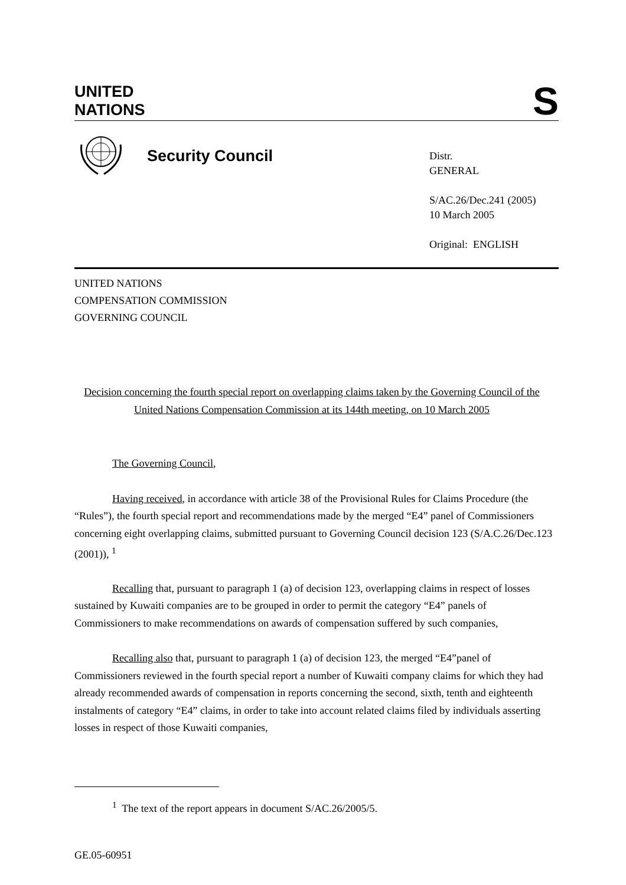UNITED
NATIONS
S
Security Council
Distr.
GENERAL
S/AC.26/Dec.241 (2005)
10 March 2005
Original: ENGLISH
UNITED NATIONS
COMPENSATION COMMISSION
GOVERNING COUNCIL
Decision concerning the fourth special report on overlapping claims taken by the Governing Council of the United Nations Compensation Commission at its 144th meeting, on 10 March 2005
The Governing Council,
Having received, in accordance with article 38 of the Provisional Rules for Claims Procedure (the “Rules”), the fourth special report and recommendations made by the merged “E4” panel of Commissioners concerning eight overlapping claims, submitted pursuant to Governing Council decision 123 (S/A.C.26/Dec.123 (2001)), <sup>1</sup>
Recalling that, pursuant to paragraph 1 (a) of decision 123, overlapping claims in respect of losses sustained by Kuwaiti companies are to be grouped in order to permit the category “E4” panels of Commissioners to make recommendations on awards of compensation suffered by such companies,
Recalling also that, pursuant to paragraph 1 (a) of decision 123, the merged “E4”panel of Commissioners reviewed in the fourth special report a number of Kuwaiti company claims for which they had already recommended awards of compensation in reports concerning the second, sixth, tenth and eighteenth instalments of category “E4” claims, in order to take into account related claims filed by individuals asserting losses in respect of those Kuwaiti companies,
<sup>1</sup> The text of the report appears in document S/AC.26/2005/5.
GE.05-60951